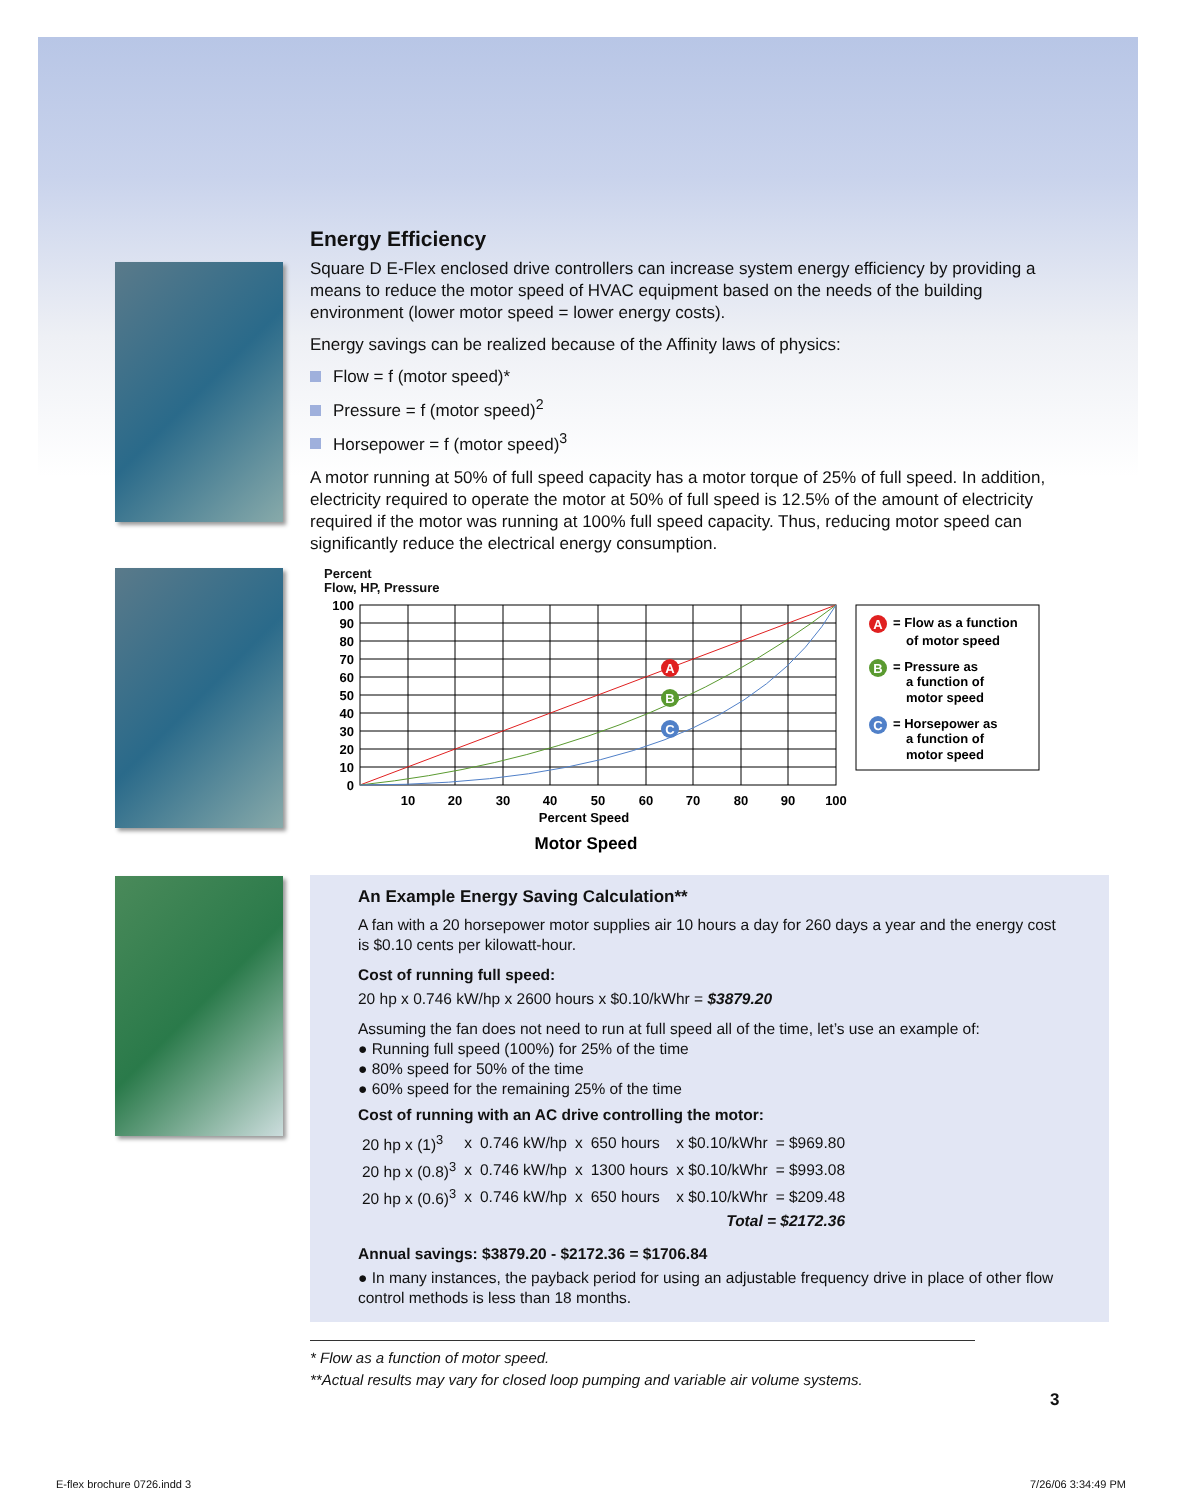Energy Efficiency
Square D E-Flex enclosed drive controllers can increase system energy efficiency by providing a means to reduce the motor speed of HVAC equipment based on the needs of the building environment (lower motor speed = lower energy costs).
Energy savings can be realized because of the Affinity laws of physics:
Flow = f (motor speed)*
Pressure = f (motor speed)<sup>2</sup>
Horsepower = f (motor speed)<sup>3</sup>
A motor running at 50% of full speed capacity has a motor torque of 25% of full speed. In addition, electricity required to operate the motor at 50% of full speed is 12.5% of the amount of electricity required if the motor was running at 100% full speed capacity. Thus, reducing motor speed can significantly reduce the electrical energy consumption.
Percent
Flow, HP, Pressure
100
90
80
70
60
50
40
30
20
10
0
10
20
30
40
50
60
70
80
90
100
Percent Speed
Motor Speed
A
B
C
A
= Flow as a function
of motor speed
B
= Pressure as
a function of
motor speed
C
= Horsepower as
a function of
motor speed
An Example Energy Saving Calculation**
A fan with a 20 horsepower motor supplies air 10 hours a day for 260 days a year and the energy cost is $0.10 cents per kilowatt-hour.
Cost of running full speed:
20 hp x 0.746 kW/hp x 2600 hours x $0.10/kWhr = $3879.20
Assuming the fan does not need to run at full speed all of the time, let’s use an example of:
● Running full speed (100%) for 25% of the time
● 80% speed for 50% of the time
● 60% speed for the remaining 25% of the time
Cost of running with an AC drive controlling the motor:
| 20 hp x (1)<sup>3</sup> | x | 0.746 kW/hp | x | 650 hours | x $0.10/kWhr | = $969.80 |
| 20 hp x (0.8)<sup>3</sup> | x | 0.746 kW/hp | x | 1300 hours | x $0.10/kWhr | = $993.08 |
| 20 hp x (0.6)<sup>3</sup> | x | 0.746 kW/hp | x | 650 hours | x $0.10/kWhr | = $209.48 |
| Total = $2172.36 | | | | | | |
Annual savings: $3879.20 - $2172.36 = $1706.84
● In many instances, the payback period for using an adjustable frequency drive in place of other flow control methods is less than 18 months.
* Flow as a function of motor speed.
**Actual results may vary for closed loop pumping and variable air volume systems.
3
E-flex brochure 0726.indd 3 7/26/06 3:34:49 PM